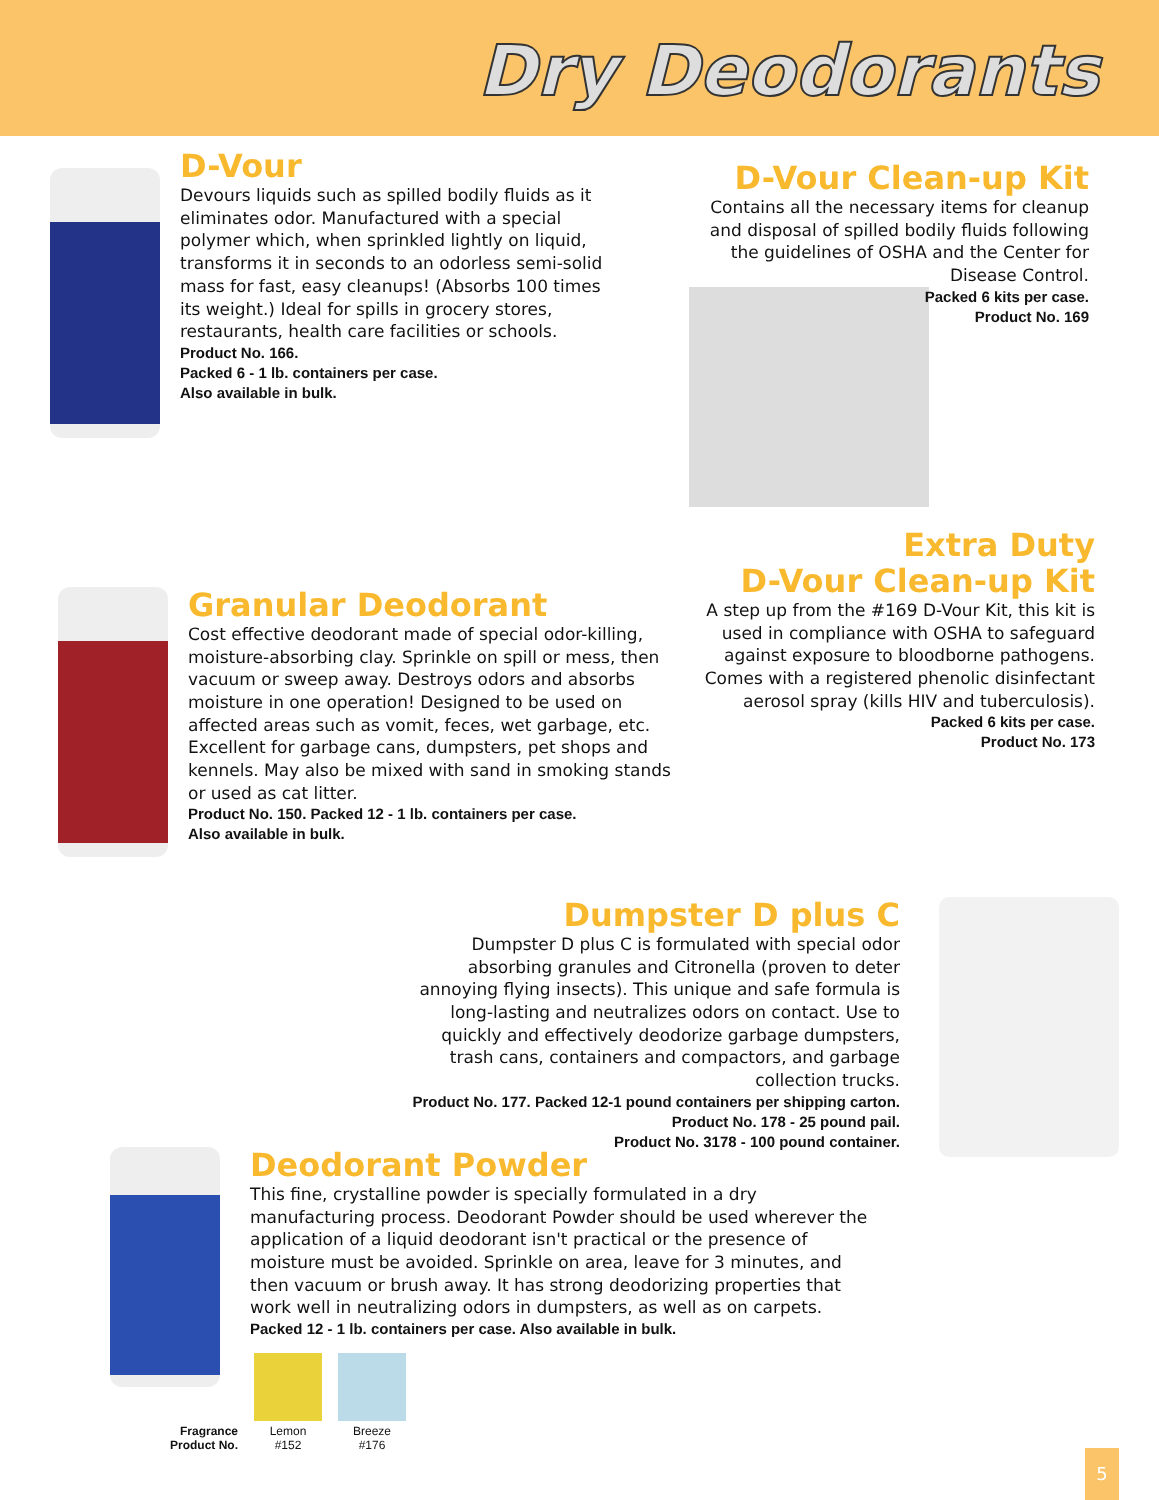Dry Deodorants
D-Vour
Devours liquids such as spilled bodily fluids as it eliminates odor. Manufactured with a special polymer which, when sprinkled lightly on liquid, transforms it in seconds to an odorless semi-solid mass for fast, easy cleanups! (Absorbs 100 times its weight.) Ideal for spills in grocery stores, restaurants, health care facilities or schools.
Product No. 166.
Packed 6 - 1 lb. containers per case.
Also available in bulk.
D-Vour Clean-up Kit
Contains all the necessary items for cleanup and disposal of spilled bodily fluids following the guidelines of OSHA and the Center for Disease Control.
Packed 6 kits per case.
Product No. 169
Granular Deodorant
Cost effective deodorant made of special odor-killing, moisture-absorbing clay. Sprinkle on spill or mess, then vacuum or sweep away. Destroys odors and absorbs moisture in one operation! Designed to be used on affected areas such as vomit, feces, wet garbage, etc. Excellent for garbage cans, dumpsters, pet shops and kennels. May also be mixed with sand in smoking stands or used as cat litter.
Product No. 150. Packed 12 - 1 lb. containers per case.
Also available in bulk.
Extra Duty
D-Vour Clean-up Kit
A step up from the #169 D-Vour Kit, this kit is used in compliance with OSHA to safeguard against exposure to bloodborne pathogens. Comes with a registered phenolic disinfectant aerosol spray (kills HIV and tuberculosis).
Packed 6 kits per case.
Product No. 173
Dumpster D plus C
Dumpster D plus C is formulated with special odor absorbing granules and Citronella (proven to deter annoying flying insects). This unique and safe formula is long-lasting and neutralizes odors on contact. Use to quickly and effectively deodorize garbage dumpsters, trash cans, containers and compactors, and garbage collection trucks.
Product No. 177. Packed 12-1 pound containers per shipping carton.
Product No. 178 - 25 pound pail.
Product No. 3178 - 100 pound container.
Deodorant Powder
This fine, crystalline powder is specially formulated in a dry manufacturing process. Deodorant Powder should be used wherever the application of a liquid deodorant isn't practical or the presence of moisture must be avoided. Sprinkle on area, leave for 3 minutes, and then vacuum or brush away. It has strong deodorizing properties that work well in neutralizing odors in dumpsters, as well as on carpets.
Packed 12 - 1 lb. containers per case. Also available in bulk.
Fragrance
Product No.
Lemon
#152
Breeze
#176
5